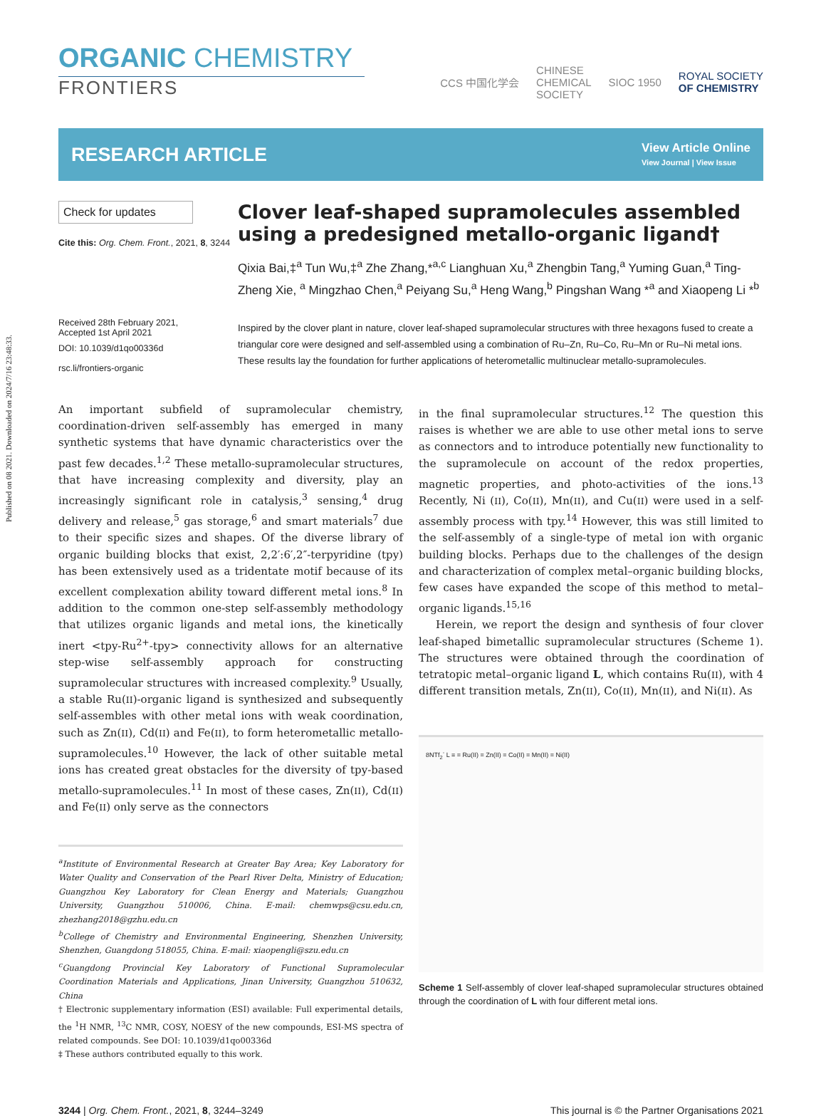Published on 08 2021. Downloaded on 2024/7/16 23:48:33.
ORGANIC CHEMISTRY
FRONTIERS
CCS 中国化学会 CHINESE
CHEMICAL
SOCIETY SIOC 1950 ROYAL SOCIETY
OF CHEMISTRY
RESEARCH ARTICLE
View Article Online
View Journal | View Issue
Check for updates
Cite this: Org. Chem. Front., 2021, 8, 3244
Received 28th February 2021,
Accepted 1st April 2021
DOI: 10.1039/d1qo00336d
rsc.li/frontiers-organic
Clover leaf-shaped supramolecules assembled using a predesigned metallo-organic ligand†
Qixia Bai,‡<sup>a</sup> Tun Wu,‡<sup>a</sup> Zhe Zhang,*<sup>a,c</sup> Lianghuan Xu,<sup>a</sup> Zhengbin Tang,<sup>a</sup> Yuming Guan,<sup>a</sup> Ting-Zheng Xie, <sup>a</sup> Mingzhao Chen,<sup>a</sup> Peiyang Su,<sup>a</sup> Heng Wang,<sup>b</sup> Pingshan Wang *<sup>a</sup> and Xiaopeng Li *<sup>b</sup>
Inspired by the clover plant in nature, clover leaf-shaped supramolecular structures with three hexagons fused to create a triangular core were designed and self-assembled using a combination of Ru–Zn, Ru–Co, Ru–Mn or Ru–Ni metal ions. These results lay the foundation for further applications of heterometallic multinuclear metallo-supramolecules.
An important subfield of supramolecular chemistry, coordination-driven self-assembly has emerged in many synthetic systems that have dynamic characteristics over the past few decades.<sup>1,2</sup> These metallo-supramolecular structures, that have increasing complexity and diversity, play an increasingly significant role in catalysis,<sup>3</sup> sensing,<sup>4</sup> drug delivery and release,<sup>5</sup> gas storage,<sup>6</sup> and smart materials<sup>7</sup> due to their specific sizes and shapes. Of the diverse library of organic building blocks that exist, 2,2′:6′,2″-terpyridine (tpy) has been extensively used as a tridentate motif because of its excellent complexation ability toward different metal ions.<sup>8</sup> In addition to the common one-step self-assembly methodology that utilizes organic ligands and metal ions, the kinetically inert <tpy-Ru<sup>2+</sup>-tpy> connectivity allows for an alternative step-wise self-assembly approach for constructing supramolecular structures with increased complexity.<sup>9</sup> Usually, a stable Ru(II)-organic ligand is synthesized and subsequently self-assembles with other metal ions with weak coordination, such as Zn(II), Cd(II) and Fe(II), to form heterometallic metallo-supramolecules.<sup>10</sup> However, the lack of other suitable metal ions has created great obstacles for the diversity of tpy-based metallo-supramolecules.<sup>11</sup> In most of these cases, Zn(II), Cd(II) and Fe(II) only serve as the connectors
<sup>a</sup> Institute of Environmental Research at Greater Bay Area; Key Laboratory for Water Quality and Conservation of the Pearl River Delta, Ministry of Education; Guangzhou Key Laboratory for Clean Energy and Materials; Guangzhou University, Guangzhou 510006, China. E-mail: chemwps@csu.edu.cn, zhezhang2018@gzhu.edu.cn
<sup>b</sup> College of Chemistry and Environmental Engineering, Shenzhen University, Shenzhen, Guangdong 518055, China. E-mail: xiaopengli@szu.edu.cn
<sup>c</sup> Guangdong Provincial Key Laboratory of Functional Supramolecular Coordination Materials and Applications, Jinan University, Guangzhou 510632, China
† Electronic supplementary information (ESI) available: Full experimental details, the <sup>1</sup>H NMR, <sup>13</sup>C NMR, COSY, NOESY of the new compounds, ESI-MS spectra of related compounds. See DOI: 10.1039/d1qo00336d
‡ These authors contributed equally to this work.
in the final supramolecular structures.<sup>12</sup> The question this raises is whether we are able to use other metal ions to serve as connectors and to introduce potentially new functionality to the supramolecule on account of the redox properties, magnetic properties, and photo-activities of the ions.<sup>13</sup> Recently, Ni (II), Co(II), Mn(II), and Cu(II) were used in a self-assembly process with tpy.<sup>14</sup> However, this was still limited to the self-assembly of a single-type of metal ion with organic building blocks. Perhaps due to the challenges of the design and characterization of complex metal–organic building blocks, few cases have expanded the scope of this method to metal–organic ligands.<sup>15,16</sup>
Herein, we report the design and synthesis of four clover leaf-shaped bimetallic supramolecular structures (Scheme 1). The structures were obtained through the coordination of tetratopic metal–organic ligand L, which contains Ru(II), with 4 different transition metals, Zn(II), Co(II), Mn(II), and Ni(II). As
8NTf<sub>2</sub><sup>-</sup> L ≡ = Ru(II) = Zn(II) = Co(II) = Mn(II) = Ni(II)
Scheme 1 Self-assembly of clover leaf-shaped supramolecular structures obtained through the coordination of L with four different metal ions.
3244 | Org. Chem. Front., 2021, 8, 3244–3249 This journal is © the Partner Organisations 2021